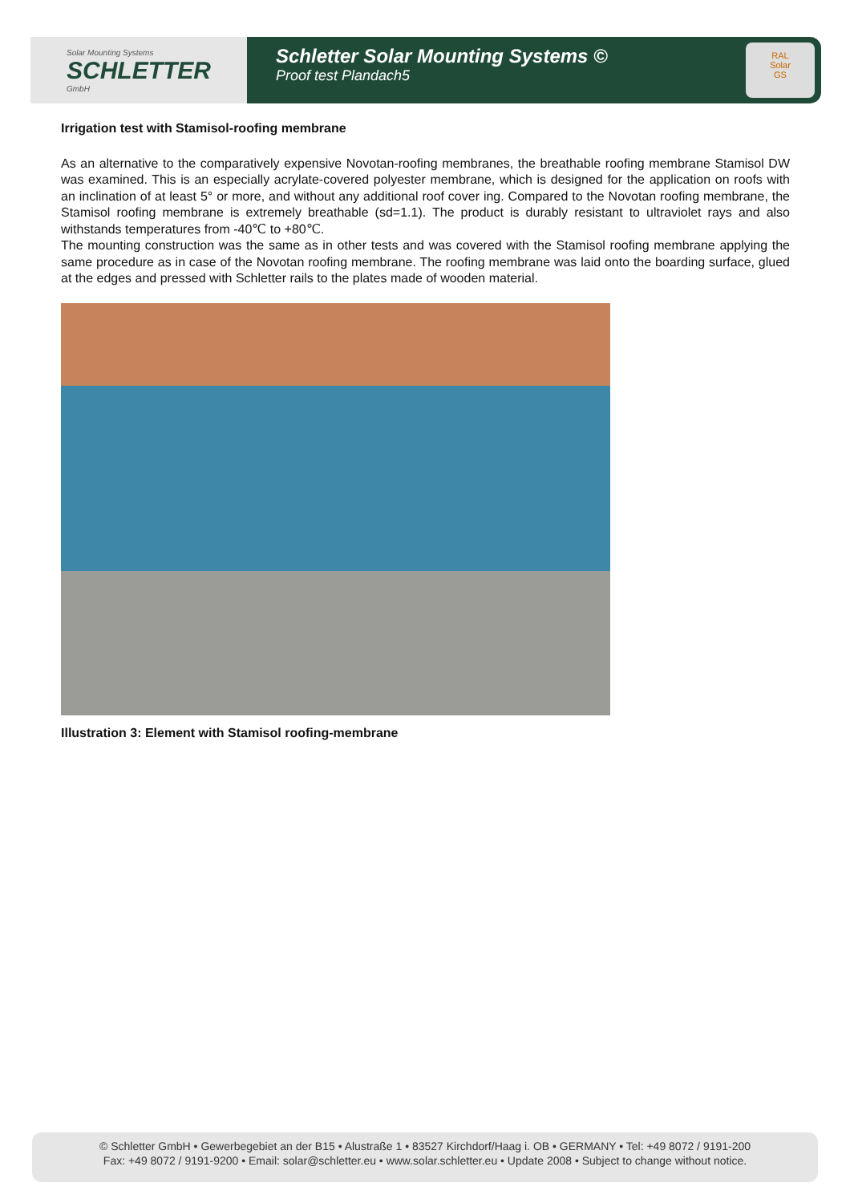Solar Mounting Systems
SCHLETTER
GmbH
Schletter Solar Mounting Systems ©
Proof test Plandach5
RAL
Solar
GS
Irrigation test with Stamisol-roofing membrane
As an alternative to the comparatively expensive Novotan-roofing membranes, the breathable roofing membrane Stamisol DW was examined. This is an especially acrylate-covered polyester membrane, which is designed for the application on roofs with an inclination of at least 5° or more, and without any additional roof cover ing. Compared to the Novotan roofing membrane, the Stamisol roofing membrane is extremely breathable (sd=1.1). The product is durably resistant to ultraviolet rays and also withstands temperatures from -40℃ to +80℃.
The mounting construction was the same as in other tests and was covered with the Stamisol roofing membrane applying the same procedure as in case of the Novotan roofing membrane. The roofing membrane was laid onto the boarding surface, glued at the edges and pressed with Schletter rails to the plates made of wooden material.
Illustration 3: Element with Stamisol roofing-membrane
© Schletter GmbH • Gewerbegebiet an der B15 • Alustraße 1 • 83527 Kirchdorf/Haag i. OB • GERMANY • Tel: +49 8072 / 9191-200
Fax: +49 8072 / 9191-9200 • Email: solar@schletter.eu • www.solar.schletter.eu • Update 2008 • Subject to change without notice.